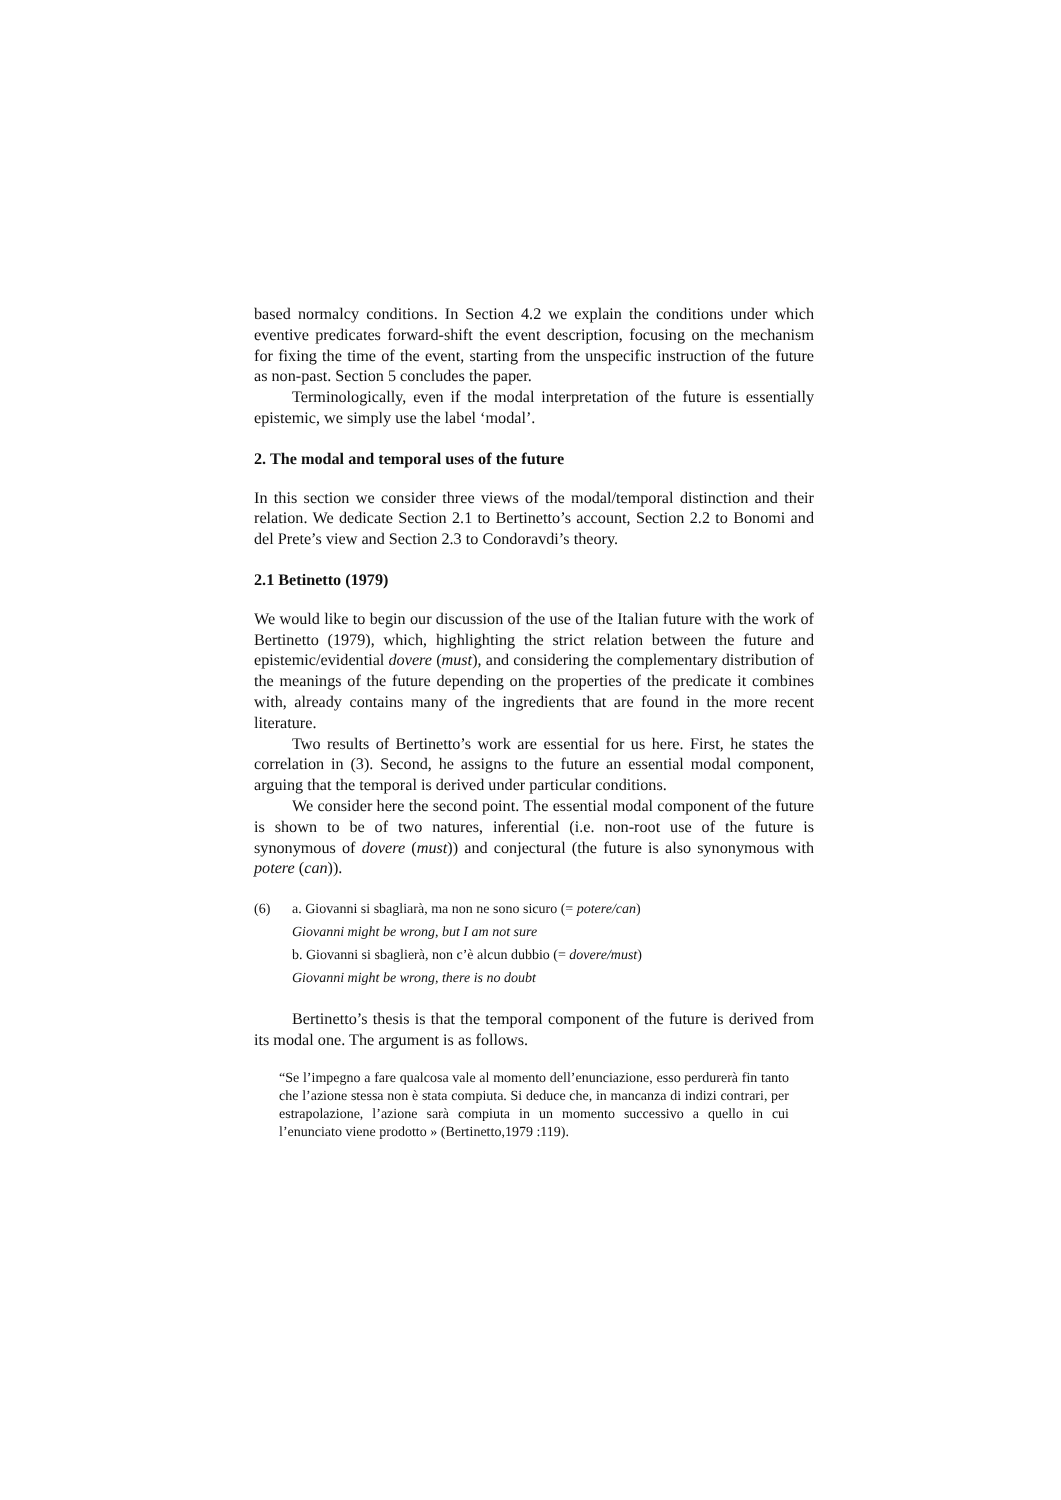based normalcy conditions. In Section 4.2 we explain the conditions under which eventive predicates forward-shift the event description, focusing on the mechanism for fixing the time of the event, starting from the unspecific instruction of the future as non-past. Section 5 concludes the paper.
Terminologically, even if the modal interpretation of the future is essentially epistemic, we simply use the label ‘modal’.
2. The modal and temporal uses of the future
In this section we consider three views of the modal/temporal distinction and their relation. We dedicate Section 2.1 to Bertinetto’s account, Section 2.2 to Bonomi and del Prete’s view and Section 2.3 to Condoravdi’s theory.
2.1 Betinetto (1979)
We would like to begin our discussion of the use of the Italian future with the work of Bertinetto (1979), which, highlighting the strict relation between the future and epistemic/evidential dovere (must), and considering the complementary distribution of the meanings of the future depending on the properties of the predicate it combines with, already contains many of the ingredients that are found in the more recent literature.
Two results of Bertinetto’s work are essential for us here. First, he states the correlation in (3). Second, he assigns to the future an essential modal component, arguing that the temporal is derived under particular conditions.
We consider here the second point. The essential modal component of the future is shown to be of two natures, inferential (i.e. non-root use of the future is synonymous of dovere (must)) and conjectural (the future is also synonymous with potere (can)).
(6) a. Giovanni si sbagliarà, ma non ne sono sicuro (= potere/can)
Giovanni might be wrong, but I am not sure
b. Giovanni si sbaglierà, non c’è alcun dubbio (= dovere/must)
Giovanni might be wrong, there is no doubt
Bertinetto’s thesis is that the temporal component of the future is derived from its modal one. The argument is as follows.
“Se l’impegno a fare qualcosa vale al momento dell’enunciazione, esso perdurerà fin tanto che l’azione stessa non è stata compiuta. Si deduce che, in mancanza di indizi contrari, per estrapolazione, l’azione sarà compiuta in un momento successivo a quello in cui l’enunciato viene prodotto » (Bertinetto,1979 :119).